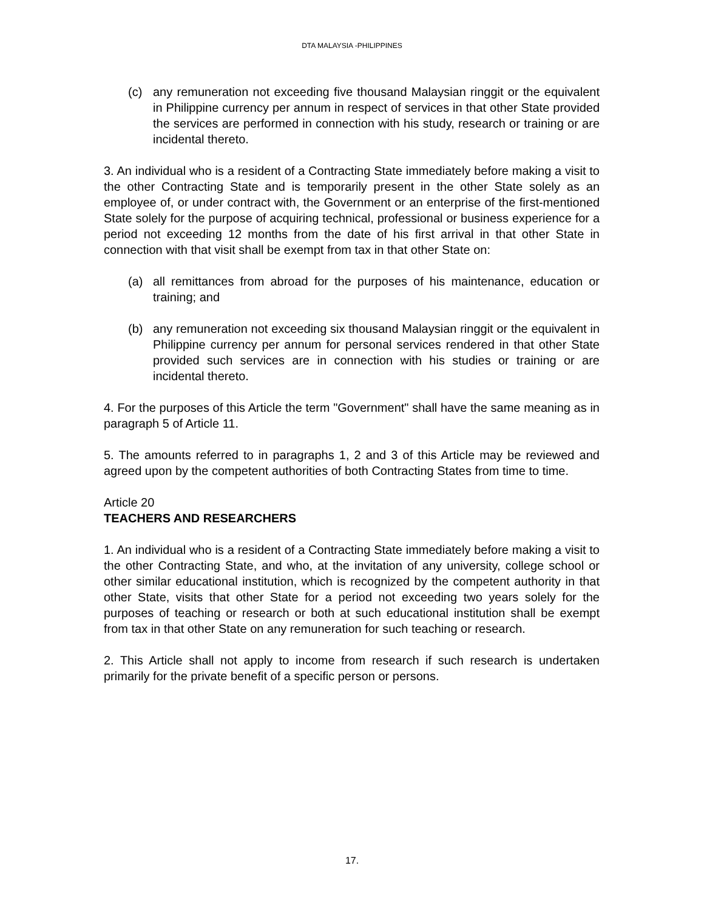DTA MALAYSIA -PHILIPPINES
(c) any remuneration not exceeding five thousand Malaysian ringgit or the equivalent in Philippine currency per annum in respect of services in that other State provided the services are performed in connection with his study, research or training or are incidental thereto.
3. An individual who is a resident of a Contracting State immediately before making a visit to the other Contracting State and is temporarily present in the other State solely as an employee of, or under contract with, the Government or an enterprise of the first-mentioned State solely for the purpose of acquiring technical, professional or business experience for a period not exceeding 12 months from the date of his first arrival in that other State in connection with that visit shall be exempt from tax in that other State on:
(a) all remittances from abroad for the purposes of his maintenance, education or training; and
(b) any remuneration not exceeding six thousand Malaysian ringgit or the equivalent in Philippine currency per annum for personal services rendered in that other State provided such services are in connection with his studies or training or are incidental thereto.
4. For the purposes of this Article the term "Government" shall have the same meaning as in paragraph 5 of Article 11.
5. The amounts referred to in paragraphs 1, 2 and 3 of this Article may be reviewed and agreed upon by the competent authorities of both Contracting States from time to time.
Article 20
TEACHERS AND RESEARCHERS
1. An individual who is a resident of a Contracting State immediately before making a visit to the other Contracting State, and who, at the invitation of any university, college school or other similar educational institution, which is recognized by the competent authority in that other State, visits that other State for a period not exceeding two years solely for the purposes of teaching or research or both at such educational institution shall be exempt from tax in that other State on any remuneration for such teaching or research.
2. This Article shall not apply to income from research if such research is undertaken primarily for the private benefit of a specific person or persons.
17.